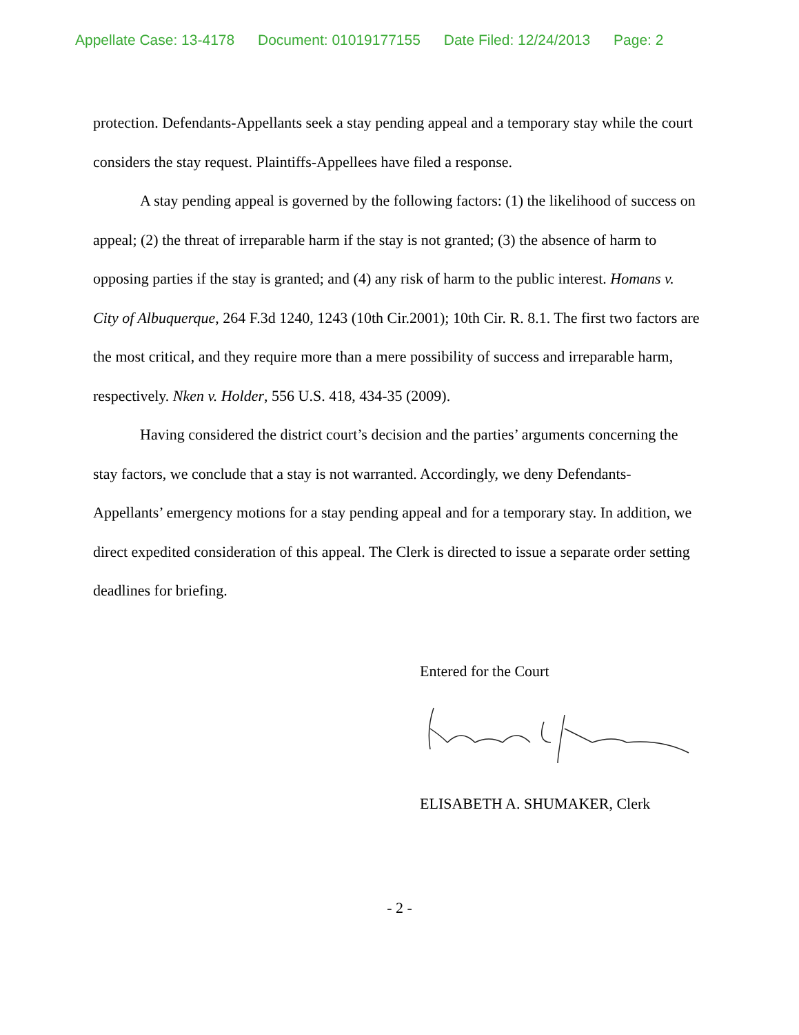Appellate Case: 13-4178 Document: 01019177155 Date Filed: 12/24/2013 Page: 2
protection. Defendants-Appellants seek a stay pending appeal and a temporary stay while the court considers the stay request. Plaintiffs-Appellees have filed a response.
A stay pending appeal is governed by the following factors: (1) the likelihood of success on appeal; (2) the threat of irreparable harm if the stay is not granted; (3) the absence of harm to opposing parties if the stay is granted; and (4) any risk of harm to the public interest. Homans v. City of Albuquerque, 264 F.3d 1240, 1243 (10th Cir.2001); 10th Cir. R. 8.1. The first two factors are the most critical, and they require more than a mere possibility of success and irreparable harm, respectively. Nken v. Holder, 556 U.S. 418, 434-35 (2009).
Having considered the district court’s decision and the parties’ arguments concerning the stay factors, we conclude that a stay is not warranted. Accordingly, we deny Defendants-Appellants’ emergency motions for a stay pending appeal and for a temporary stay. In addition, we direct expedited consideration of this appeal. The Clerk is directed to issue a separate order setting deadlines for briefing.
Entered for the Court
ELISABETH A. SHUMAKER, Clerk
- 2 -